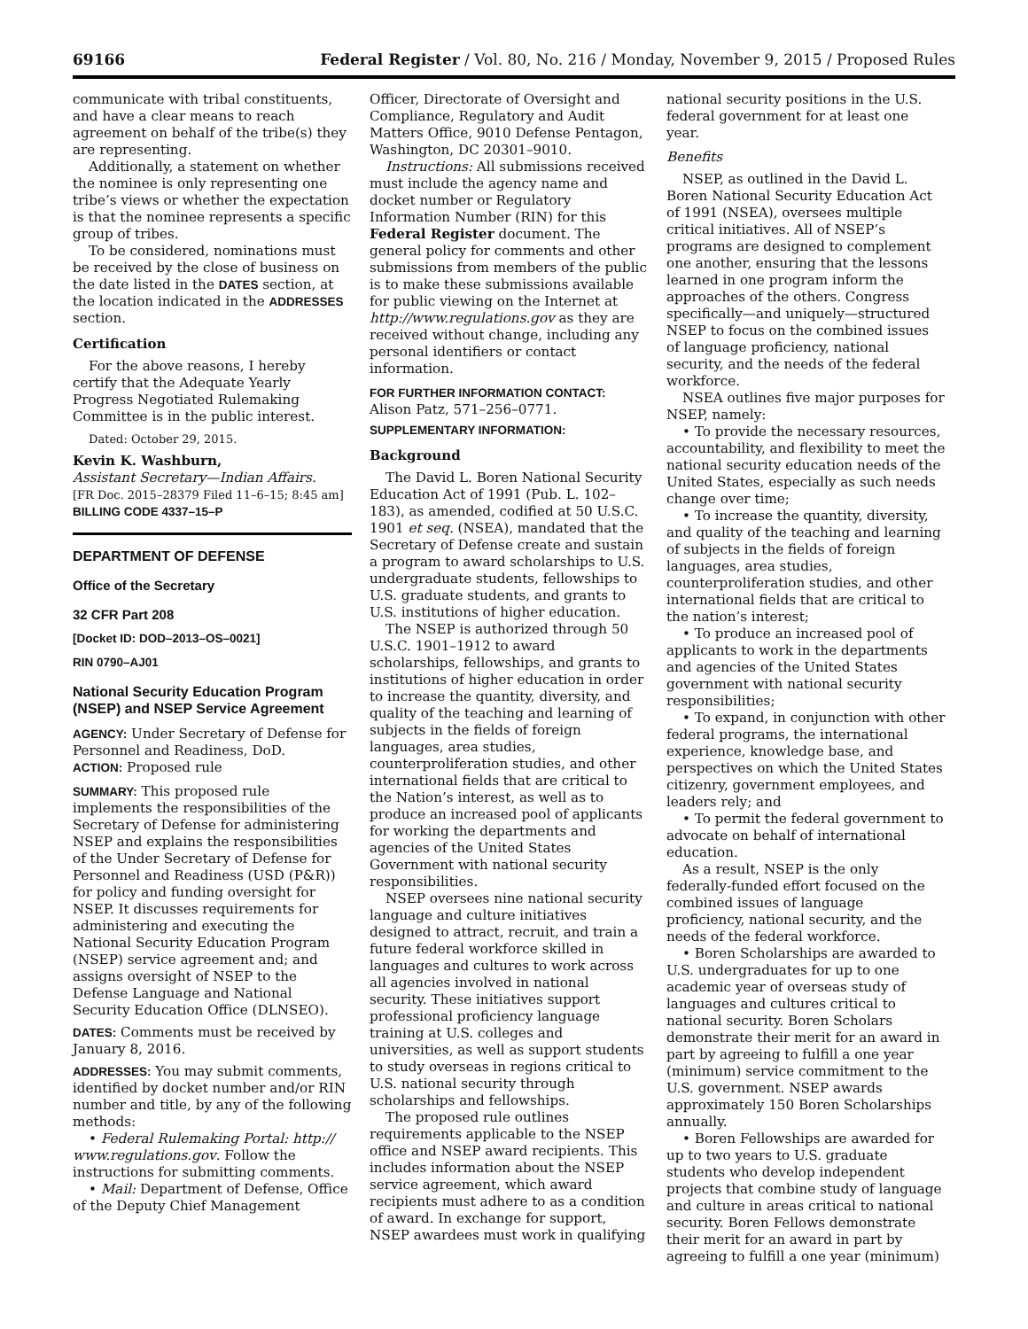69166 Federal Register / Vol. 80, No. 216 / Monday, November 9, 2015 / Proposed Rules
communicate with tribal constituents, and have a clear means to reach agreement on behalf of the tribe(s) they are representing.
Additionally, a statement on whether the nominee is only representing one tribe’s views or whether the expectation is that the nominee represents a specific group of tribes.
To be considered, nominations must be received by the close of business on the date listed in the DATES section, at the location indicated in the ADDRESSES section.
Certification
For the above reasons, I hereby certify that the Adequate Yearly Progress Negotiated Rulemaking Committee is in the public interest.
Dated: October 29, 2015.
Kevin K. Washburn,
Assistant Secretary—Indian Affairs.
[FR Doc. 2015–28379 Filed 11–6–15; 8:45 am]
BILLING CODE 4337–15–P
DEPARTMENT OF DEFENSE
Office of the Secretary
32 CFR Part 208
[Docket ID: DOD–2013–OS–0021]
RIN 0790–AJ01
National Security Education Program (NSEP) and NSEP Service Agreement
AGENCY: Under Secretary of Defense for Personnel and Readiness, DoD.
ACTION: Proposed rule
SUMMARY: This proposed rule implements the responsibilities of the Secretary of Defense for administering NSEP and explains the responsibilities of the Under Secretary of Defense for Personnel and Readiness (USD (P&R)) for policy and funding oversight for NSEP. It discusses requirements for administering and executing the National Security Education Program (NSEP) service agreement and; and assigns oversight of NSEP to the Defense Language and National Security Education Office (DLNSEO).
DATES: Comments must be received by January 8, 2016.
ADDRESSES: You may submit comments, identified by docket number and/or RIN number and title, by any of the following methods:
• Federal Rulemaking Portal: http:// www.regulations.gov. Follow the instructions for submitting comments.
• Mail: Department of Defense, Office of the Deputy Chief Management
Officer, Directorate of Oversight and Compliance, Regulatory and Audit Matters Office, 9010 Defense Pentagon, Washington, DC 20301–9010.
Instructions: All submissions received must include the agency name and docket number or Regulatory Information Number (RIN) for this Federal Register document. The general policy for comments and other submissions from members of the public is to make these submissions available for public viewing on the Internet at http://www.regulations.gov as they are received without change, including any personal identifiers or contact information.
FOR FURTHER INFORMATION CONTACT: Alison Patz, 571–256–0771.
SUPPLEMENTARY INFORMATION:
Background
The David L. Boren National Security Education Act of 1991 (Pub. L. 102–183), as amended, codified at 50 U.S.C. 1901 et seq. (NSEA), mandated that the Secretary of Defense create and sustain a program to award scholarships to U.S. undergraduate students, fellowships to U.S. graduate students, and grants to U.S. institutions of higher education.
The NSEP is authorized through 50 U.S.C. 1901–1912 to award scholarships, fellowships, and grants to institutions of higher education in order to increase the quantity, diversity, and quality of the teaching and learning of subjects in the fields of foreign languages, area studies, counterproliferation studies, and other international fields that are critical to the Nation’s interest, as well as to produce an increased pool of applicants for working the departments and agencies of the United States Government with national security responsibilities.
NSEP oversees nine national security language and culture initiatives designed to attract, recruit, and train a future federal workforce skilled in languages and cultures to work across all agencies involved in national security. These initiatives support professional proficiency language training at U.S. colleges and universities, as well as support students to study overseas in regions critical to U.S. national security through scholarships and fellowships.
The proposed rule outlines requirements applicable to the NSEP office and NSEP award recipients. This includes information about the NSEP service agreement, which award recipients must adhere to as a condition of award. In exchange for support, NSEP awardees must work in qualifying
national security positions in the U.S. federal government for at least one year.
Benefits
NSEP, as outlined in the David L. Boren National Security Education Act of 1991 (NSEA), oversees multiple critical initiatives. All of NSEP’s programs are designed to complement one another, ensuring that the lessons learned in one program inform the approaches of the others. Congress specifically—and uniquely—structured NSEP to focus on the combined issues of language proficiency, national security, and the needs of the federal workforce.
NSEA outlines five major purposes for NSEP, namely:
• To provide the necessary resources, accountability, and flexibility to meet the national security education needs of the United States, especially as such needs change over time;
• To increase the quantity, diversity, and quality of the teaching and learning of subjects in the fields of foreign languages, area studies, counterproliferation studies, and other international fields that are critical to the nation’s interest;
• To produce an increased pool of applicants to work in the departments and agencies of the United States government with national security responsibilities;
• To expand, in conjunction with other federal programs, the international experience, knowledge base, and perspectives on which the United States citizenry, government employees, and leaders rely; and
• To permit the federal government to advocate on behalf of international education.
As a result, NSEP is the only federally-funded effort focused on the combined issues of language proficiency, national security, and the needs of the federal workforce.
• Boren Scholarships are awarded to U.S. undergraduates for up to one academic year of overseas study of languages and cultures critical to national security. Boren Scholars demonstrate their merit for an award in part by agreeing to fulfill a one year (minimum) service commitment to the U.S. government. NSEP awards approximately 150 Boren Scholarships annually.
• Boren Fellowships are awarded for up to two years to U.S. graduate students who develop independent projects that combine study of language and culture in areas critical to national security. Boren Fellows demonstrate their merit for an award in part by agreeing to fulfill a one year (minimum)